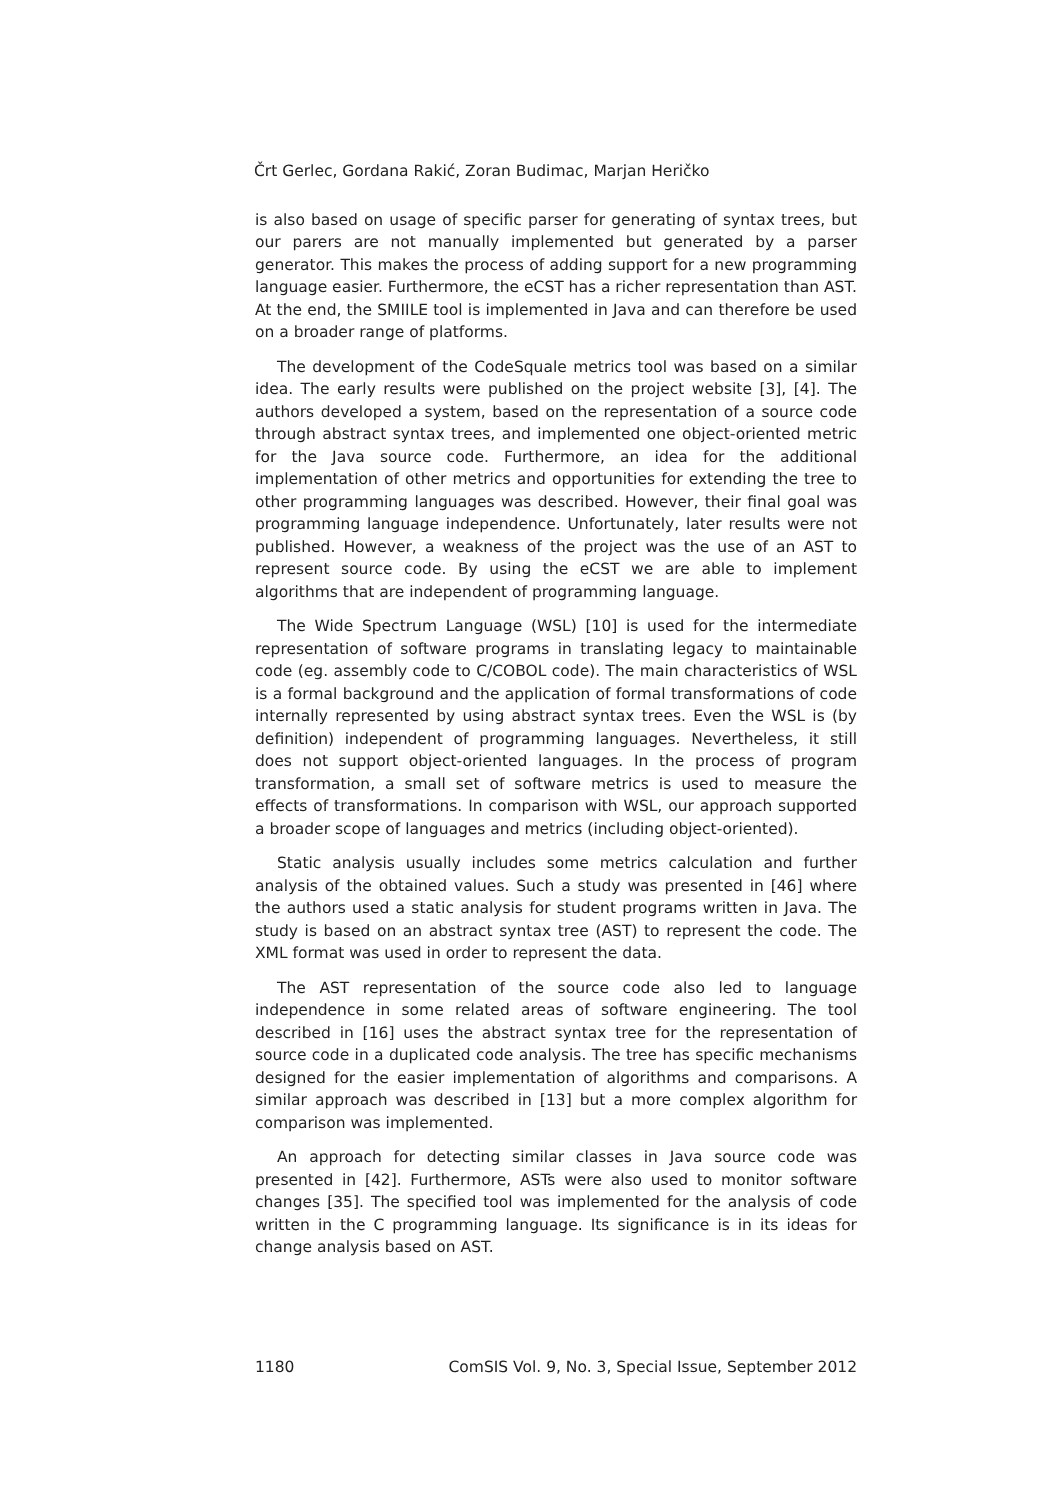Črt Gerlec, Gordana Rakić, Zoran Budimac, Marjan Heričko
is also based on usage of specific parser for generating of syntax trees, but our parers are not manually implemented but generated by a parser generator. This makes the process of adding support for a new programming language easier. Furthermore, the eCST has a richer representation than AST. At the end, the SMIILE tool is implemented in Java and can therefore be used on a broader range of platforms.
The development of the CodeSquale metrics tool was based on a similar idea. The early results were published on the project website [3], [4]. The authors developed a system, based on the representation of a source code through abstract syntax trees, and implemented one object-oriented metric for the Java source code. Furthermore, an idea for the additional implementation of other metrics and opportunities for extending the tree to other programming languages was described. However, their final goal was programming language independence. Unfortunately, later results were not published. However, a weakness of the project was the use of an AST to represent source code. By using the eCST we are able to implement algorithms that are independent of programming language.
The Wide Spectrum Language (WSL) [10] is used for the intermediate representation of software programs in translating legacy to maintainable code (eg. assembly code to C/COBOL code). The main characteristics of WSL is a formal background and the application of formal transformations of code internally represented by using abstract syntax trees. Even the WSL is (by definition) independent of programming languages. Nevertheless, it still does not support object-oriented languages. In the process of program transformation, a small set of software metrics is used to measure the effects of transformations. In comparison with WSL, our approach supported a broader scope of languages and metrics (including object-oriented).
Static analysis usually includes some metrics calculation and further analysis of the obtained values. Such a study was presented in [46] where the authors used a static analysis for student programs written in Java. The study is based on an abstract syntax tree (AST) to represent the code. The XML format was used in order to represent the data.
The AST representation of the source code also led to language independence in some related areas of software engineering. The tool described in [16] uses the abstract syntax tree for the representation of source code in a duplicated code analysis. The tree has specific mechanisms designed for the easier implementation of algorithms and comparisons. A similar approach was described in [13] but a more complex algorithm for comparison was implemented.
An approach for detecting similar classes in Java source code was presented in [42]. Furthermore, ASTs were also used to monitor software changes [35]. The specified tool was implemented for the analysis of code written in the C programming language. Its significance is in its ideas for change analysis based on AST.
1180 ComSIS Vol. 9, No. 3, Special Issue, September 2012